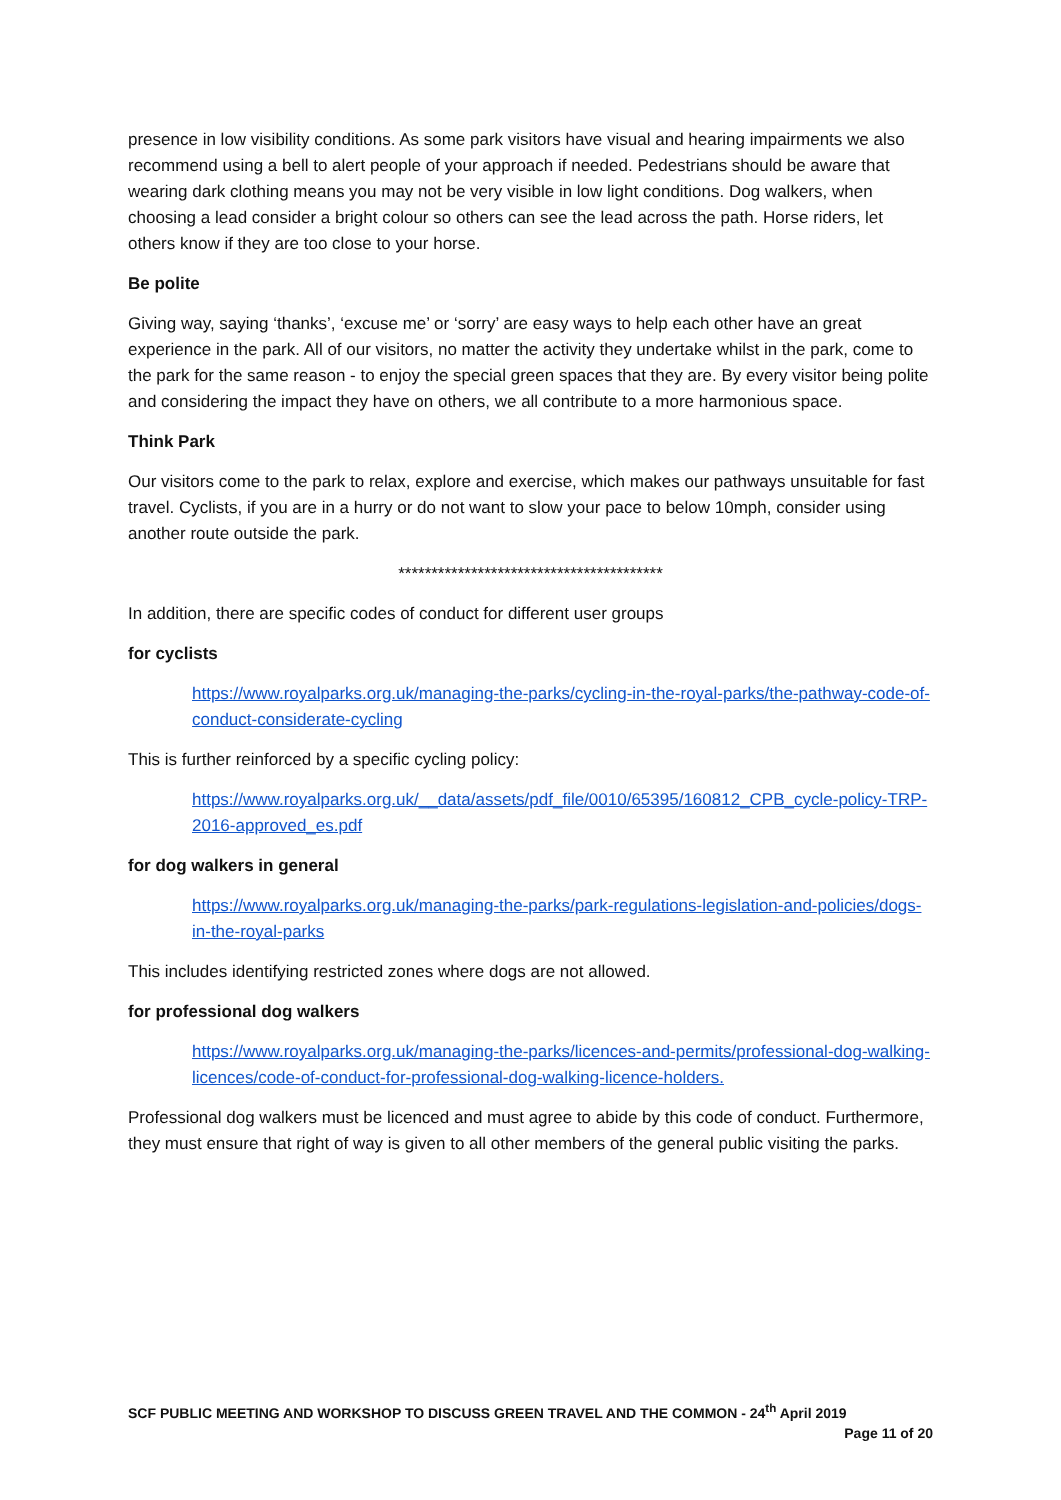presence in low visibility conditions. As some park visitors have visual and hearing impairments we also recommend using a bell to alert people of your approach if needed. Pedestrians should be aware that wearing dark clothing means you may not be very visible in low light conditions. Dog walkers, when choosing a lead consider a bright colour so others can see the lead across the path. Horse riders, let others know if they are too close to your horse.
Be polite
Giving way, saying ‘thanks’, ‘excuse me’ or ‘sorry’ are easy ways to help each other have an great experience in the park. All of our visitors, no matter the activity they undertake whilst in the park, come to the park for the same reason - to enjoy the special green spaces that they are. By every visitor being polite and considering the impact they have on others, we all contribute to a more harmonious space.
Think Park
Our visitors come to the park to relax, explore and exercise, which makes our pathways unsuitable for fast travel. Cyclists, if you are in a hurry or do not want to slow your pace to below 10mph, consider using another route outside the park.
****************************************
In addition, there are specific codes of conduct for different user groups
for cyclists
https://www.royalparks.org.uk/managing-the-parks/cycling-in-the-royal-parks/the-pathway-code-of-conduct-considerate-cycling
This is further reinforced by a specific cycling policy:
https://www.royalparks.org.uk/__data/assets/pdf_file/0010/65395/160812_CPB_cycle-policy-TRP-2016-approved_es.pdf
for dog walkers in general
https://www.royalparks.org.uk/managing-the-parks/park-regulations-legislation-and-policies/dogs-in-the-royal-parks
This includes identifying restricted zones where dogs are not allowed.
for professional dog walkers
https://www.royalparks.org.uk/managing-the-parks/licences-and-permits/professional-dog-walking-licences/code-of-conduct-for-professional-dog-walking-licence-holders.
Professional dog walkers must be licenced and must agree to abide by this code of conduct. Furthermore, they must ensure that right of way is given to all other members of the general public visiting the parks.
SCF PUBLIC MEETING AND WORKSHOP TO DISCUSS GREEN TRAVEL AND THE COMMON - 24<sup>th</sup> April 2019
Page 11 of 20